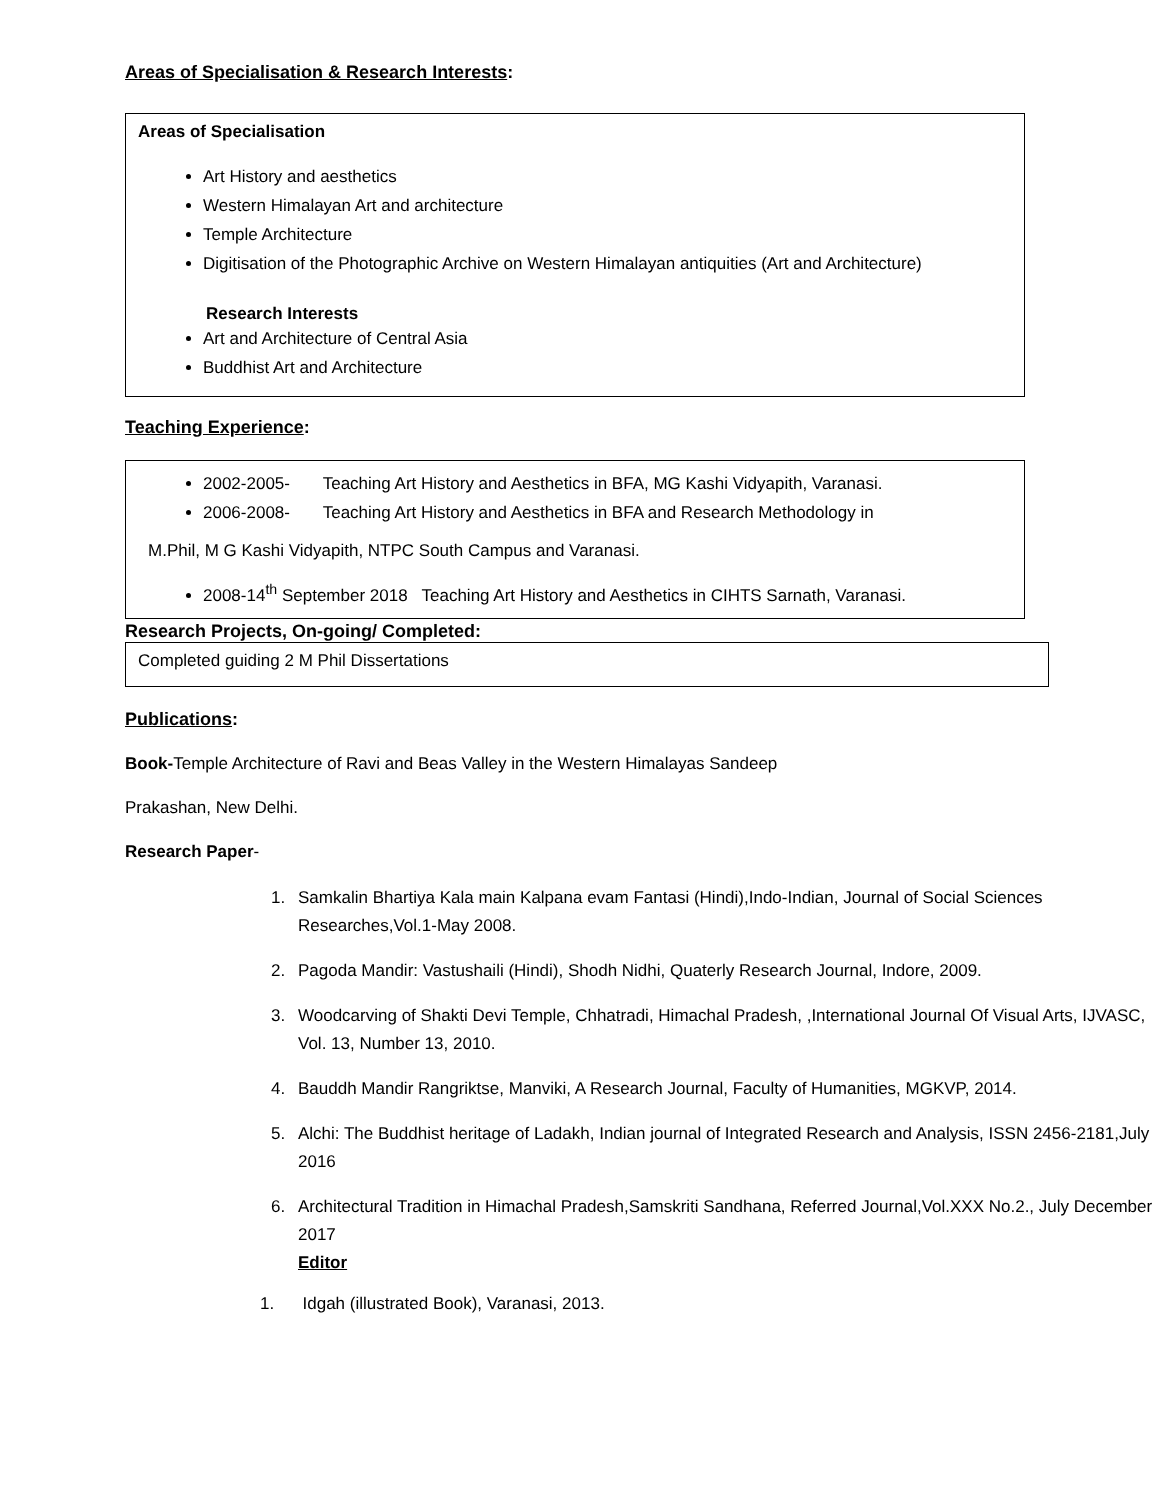Areas of Specialisation & Research Interests:
Areas of Specialisation
Art History and aesthetics
Western Himalayan Art and architecture
Temple Architecture
Digitisation of the Photographic Archive on Western Himalayan antiquities (Art and Architecture)
Research Interests
Art and Architecture of Central Asia
Buddhist Art and Architecture
Teaching Experience:
2002-2005- Teaching Art History and Aesthetics in BFA, MG Kashi Vidyapith, Varanasi.
2006-2008- Teaching Art History and Aesthetics in BFA and Research Methodology in
M.Phil, M G Kashi Vidyapith, NTPC South Campus and Varanasi.
2008-14<sup>th</sup> September 2018 Teaching Art History and Aesthetics in CIHTS Sarnath, Varanasi.
Research Projects, On-going/ Completed:
Completed guiding 2 M Phil Dissertations
Publications:
Book-Temple Architecture of Ravi and Beas Valley in the Western Himalayas Sandeep
Prakashan, New Delhi.
Research Paper-
1. Samkalin Bhartiya Kala main Kalpana evam Fantasi (Hindi),Indo-Indian, Journal of Social Sciences Researches,Vol.1-May 2008.
2. Pagoda Mandir: Vastushaili (Hindi), Shodh Nidhi, Quaterly Research Journal, Indore, 2009.
3. Woodcarving of Shakti Devi Temple, Chhatradi, Himachal Pradesh, ,International Journal Of Visual Arts, IJVASC, Vol. 13, Number 13, 2010.
4. Bauddh Mandir Rangriktse, Manviki, A Research Journal, Faculty of Humanities, MGKVP, 2014.
5. Alchi: The Buddhist heritage of Ladakh, Indian journal of Integrated Research and Analysis, ISSN 2456-2181,July 2016
6. Architectural Tradition in Himachal Pradesh,Samskriti Sandhana, Referred Journal,Vol.XXX No.2., July December 2017
Editor
1. Idgah (illustrated Book), Varanasi, 2013.